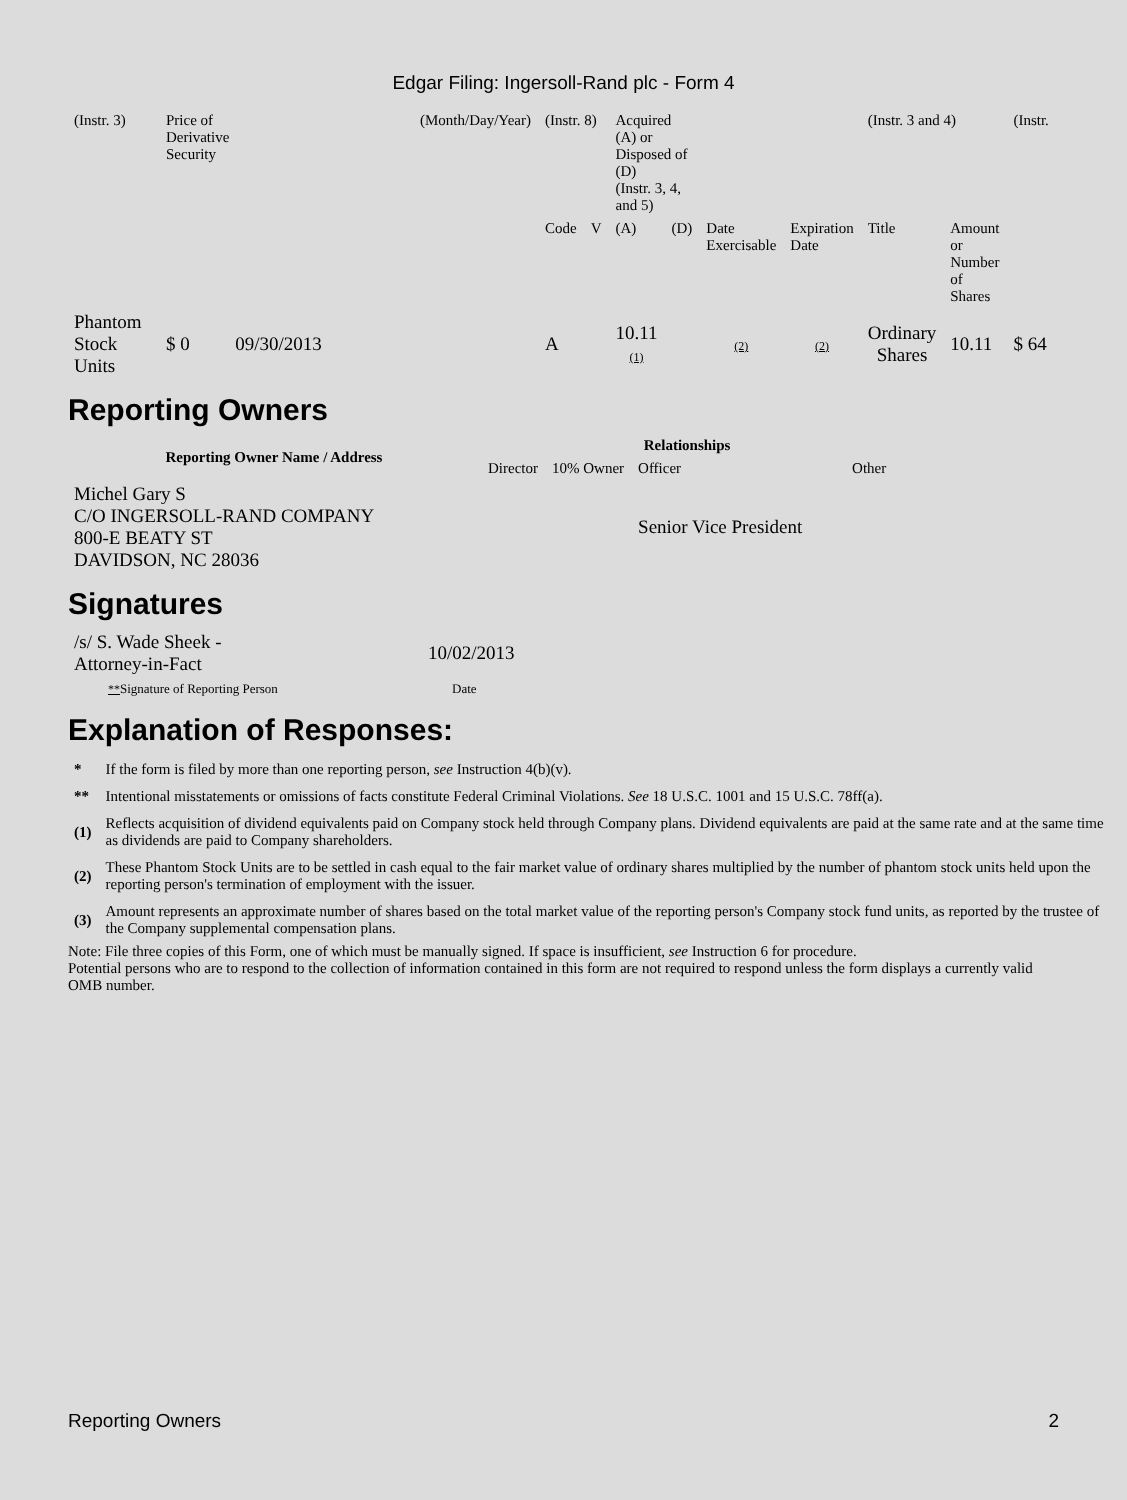Edgar Filing: Ingersoll-Rand plc - Form 4
| (Instr. 3) | Price of Derivative Security | | (Month/Day/Year) | (Instr. 8) | | Acquired (A) or Disposed of (D) (Instr. 3, 4, and 5) | | | | (Instr. 3 and 4) | | (Instr. |
| | | | | Code | V | (A) | (D) | Date Exercisable | Expiration Date | Title | Amount or Number of Shares | |
| Phantom Stock Units | $ 0 | 09/30/2013 | | A | | 10.11 (1) | | (2) | (2) | Ordinary Shares | 10.11 | $ 64 |
Reporting Owners
| Reporting Owner Name / Address | Relationships | | | |
| --- | --- | --- | --- | --- |
| | Director | 10% Owner | Officer | Other |
| Michel Gary S C/O INGERSOLL-RAND COMPANY 800-E BEATY ST DAVIDSON, NC 28036 | | | Senior Vice President | |
Signatures
| /s/ S. Wade Sheek - Attorney-in-Fact | 10/02/2013 |
| ** Signature of Reporting Person | Date |
Explanation of Responses:
| * | If the form is filed by more than one reporting person, see Instruction 4(b)(v). |
| ** | Intentional misstatements or omissions of facts constitute Federal Criminal Violations. See 18 U.S.C. 1001 and 15 U.S.C. 78ff(a). |
| (1) | Reflects acquisition of dividend equivalents paid on Company stock held through Company plans. Dividend equivalents are paid at the same rate and at the same time as dividends are paid to Company shareholders. |
| (2) | These Phantom Stock Units are to be settled in cash equal to the fair market value of ordinary shares multiplied by the number of phantom stock units held upon the reporting person's termination of employment with the issuer. |
| (3) | Amount represents an approximate number of shares based on the total market value of the reporting person's Company stock fund units, as reported by the trustee of the Company supplemental compensation plans. |
Note: File three copies of this Form, one of which must be manually signed. If space is insufficient, see Instruction 6 for procedure.
Potential persons who are to respond to the collection of information contained in this form are not required to respond unless the form displays a currently valid OMB number.
Reporting Owners 2